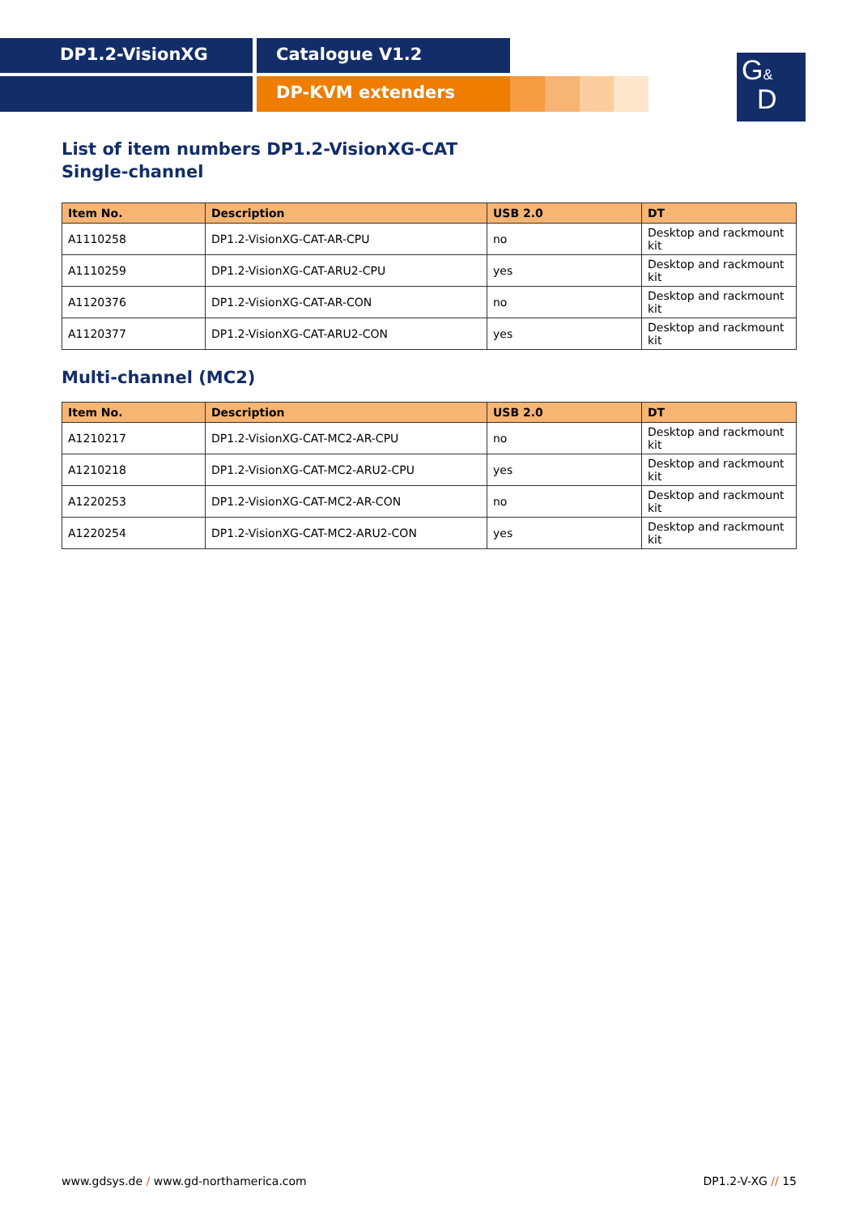DP1.2-VisionXG Catalogue V1.2
DP-KVM extenders
G&
D
List of item numbers DP1.2-VisionXG-CAT
Single-channel
| Item No. | Description | USB 2.0 | DT |
| --- | --- | --- | --- |
| A1110258 | DP1.2-VisionXG-CAT-AR-CPU | no | Desktop and rackmount kit |
| A1110259 | DP1.2-VisionXG-CAT-ARU2-CPU | yes | Desktop and rackmount kit |
| A1120376 | DP1.2-VisionXG-CAT-AR-CON | no | Desktop and rackmount kit |
| A1120377 | DP1.2-VisionXG-CAT-ARU2-CON | yes | Desktop and rackmount kit |
Multi-channel (MC2)
| Item No. | Description | USB 2.0 | DT |
| --- | --- | --- | --- |
| A1210217 | DP1.2-VisionXG-CAT-MC2-AR-CPU | no | Desktop and rackmount kit |
| A1210218 | DP1.2-VisionXG-CAT-MC2-ARU2-CPU | yes | Desktop and rackmount kit |
| A1220253 | DP1.2-VisionXG-CAT-MC2-AR-CON | no | Desktop and rackmount kit |
| A1220254 | DP1.2-VisionXG-CAT-MC2-ARU2-CON | yes | Desktop and rackmount kit |
www.gdsys.de / www.gd-northamerica.com DP1.2-V-XG // 15